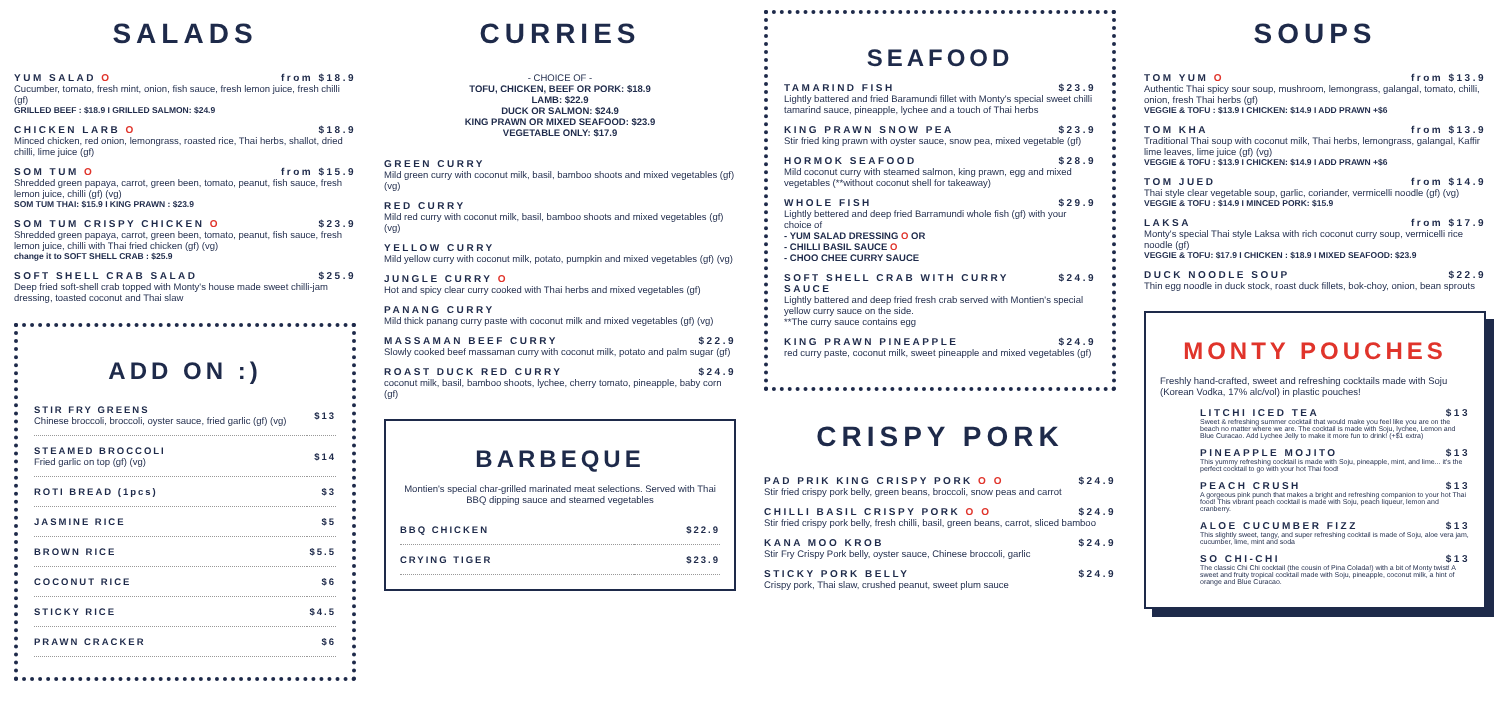SALADS
YUM SALAD O from $18.9
Cucumber, tomato, fresh mint, onion, fish sauce, fresh lemon juice, fresh chilli (gf)
GRILLED BEEF : $18.9 I GRILLED SALMON: $24.9
CHICKEN LARB O $18.9
Minced chicken, red onion, lemongrass, roasted rice, Thai herbs, shallot, dried chilli, lime juice (gf)
SOM TUM O from $15.9
Shredded green papaya, carrot, green been, tomato, peanut, fish sauce, fresh lemon juice, chilli (gf) (vg)
SOM TUM THAI: $15.9 I KING PRAWN : $23.9
SOM TUM CRISPY CHICKEN O $23.9
Shredded green papaya, carrot, green been, tomato, peanut, fish sauce, fresh lemon juice, chilli with Thai fried chicken (gf) (vg)
change it to SOFT SHELL CRAB : $25.9
SOFT SHELL CRAB SALAD $25.9
Deep fried soft-shell crab topped with Monty's house made sweet chilli-jam dressing, toasted coconut and Thai slaw
ADD ON :)
| STIR FRY GREENS Chinese broccoli, broccoli, oyster sauce, fried garlic (gf) (vg) | $13 |
| STEAMED BROCCOLI Fried garlic on top (gf) (vg) | $14 |
| ROTI BREAD (1pcs) | $3 |
| JASMINE RICE | $5 |
| BROWN RICE | $5.5 |
| COCONUT RICE | $6 |
| STICKY RICE | $4.5 |
| PRAWN CRACKER | $6 |
CURRIES
- CHOICE OF -
TOFU, CHICKEN, BEEF OR PORK: $18.9
LAMB: $22.9
DUCK OR SALMON: $24.9
KING PRAWN OR MIXED SEAFOOD: $23.9
VEGETABLE ONLY: $17.9
GREEN CURRY
Mild green curry with coconut milk, basil, bamboo shoots and mixed vegetables (gf) (vg)
RED CURRY
Mild red curry with coconut milk, basil, bamboo shoots and mixed vegetables (gf) (vg)
YELLOW CURRY
Mild yellow curry with coconut milk, potato, pumpkin and mixed vegetables (gf) (vg)
JUNGLE CURRY O
Hot and spicy clear curry cooked with Thai herbs and mixed vegetables (gf)
PANANG CURRY
Mild thick panang curry paste with coconut milk and mixed vegetables (gf) (vg)
MASSAMAN BEEF CURRY $22.9
Slowly cooked beef massaman curry with coconut milk, potato and palm sugar (gf)
ROAST DUCK RED CURRY $24.9
coconut milk, basil, bamboo shoots, lychee, cherry tomato, pineapple, baby corn (gf)
BARBEQUE
Montien's special char-grilled marinated meat selections. Served with Thai BBQ dipping sauce and steamed vegetables
| BBQ CHICKEN | $22.9 |
| CRYING TIGER | $23.9 |
SEAFOOD
TAMARIND FISH $23.9
Lightly battered and fried Baramundi fillet with Monty's special sweet chilli tamarind sauce, pineapple, lychee and a touch of Thai herbs
KING PRAWN SNOW PEA $23.9
Stir fried king prawn with oyster sauce, snow pea, mixed vegetable (gf)
HORMOK SEAFOOD $28.9
Mild coconut curry with steamed salmon, king prawn, egg and mixed vegetables (**without coconut shell for takeaway)
WHOLE FISH $29.9
Lightly bettered and deep fried Barramundi whole fish (gf) with your choice of
- YUM SALAD DRESSING O OR
- CHILLI BASIL SAUCE O
- CHOO CHEE CURRY SAUCE
SOFT SHELL CRAB WITH CURRY SAUCE $24.9
Lightly battered and deep fried fresh crab served with Montien's special yellow curry sauce on the side.
**The curry sauce contains egg
KING PRAWN PINEAPPLE $24.9
red curry paste, coconut milk, sweet pineapple and mixed vegetables (gf)
CRISPY PORK
PAD PRIK KING CRISPY PORK O O $24.9
Stir fried crispy pork belly, green beans, broccoli, snow peas and carrot
CHILLI BASIL CRISPY PORK O O $24.9
Stir fried crispy pork belly, fresh chilli, basil, green beans, carrot, sliced bamboo
KANA MOO KROB $24.9
Stir Fry Crispy Pork belly, oyster sauce, Chinese broccoli, garlic
STICKY PORK BELLY $24.9
Crispy pork, Thai slaw, crushed peanut, sweet plum sauce
SOUPS
TOM YUM O from $13.9
Authentic Thai spicy sour soup, mushroom, lemongrass, galangal, tomato, chilli, onion, fresh Thai herbs (gf)
VEGGIE & TOFU : $13.9 I CHICKEN: $14.9 I ADD PRAWN +$6
TOM KHA from $13.9
Traditional Thai soup with coconut milk, Thai herbs, lemongrass, galangal, Kaffir lime leaves, lime juice (gf) (vg)
VEGGIE & TOFU : $13.9 I CHICKEN: $14.9 I ADD PRAWN +$6
TOM JUED from $14.9
Thai style clear vegetable soup, garlic, coriander, vermicelli noodle (gf) (vg)
VEGGIE & TOFU : $14.9 I MINCED PORK: $15.9
LAKSA from $17.9
Monty's special Thai style Laksa with rich coconut curry soup, vermicelli rice noodle (gf)
VEGGIE & TOFU: $17.9 I CHICKEN : $18.9 I MIXED SEAFOOD: $23.9
DUCK NOODLE SOUP $22.9
Thin egg noodle in duck stock, roast duck fillets, bok-choy, onion, bean sprouts
MONTY POUCHES
Freshly hand-crafted, sweet and refreshing cocktails made with Soju (Korean Vodka, 17% alc/vol) in plastic pouches!
LITCHI ICED TEA $13
Sweet & refreshing summer cocktail that would make you feel like you are on the beach no matter where we are. The cocktail is made with Soju, lychee, Lemon and Blue Curacao. Add Lychee Jelly to make it more fun to drink! (+$1 extra)
PINEAPPLE MOJITO $13
This yummy refreshing cocktail is made with Soju, pineapple, mint, and lime... it's the perfect cocktail to go with your hot Thai food!
PEACH CRUSH $13
A gorgeous pink punch that makes a bright and refreshing companion to your hot Thai food! This vibrant peach cocktail is made with Soju, peach liqueur, lemon and cranberry.
ALOE CUCUMBER FIZZ $13
This slightly sweet, tangy, and super refreshing cocktail is made of Soju, aloe vera jam, cucumber, lime, mint and soda
SO CHI-CHI $13
The classic Chi Chi cocktail (the cousin of Pina Colada!) with a bit of Monty twist! A sweet and fruity tropical cocktail made with Soju, pineapple, coconut milk, a hint of orange and Blue Curacao.